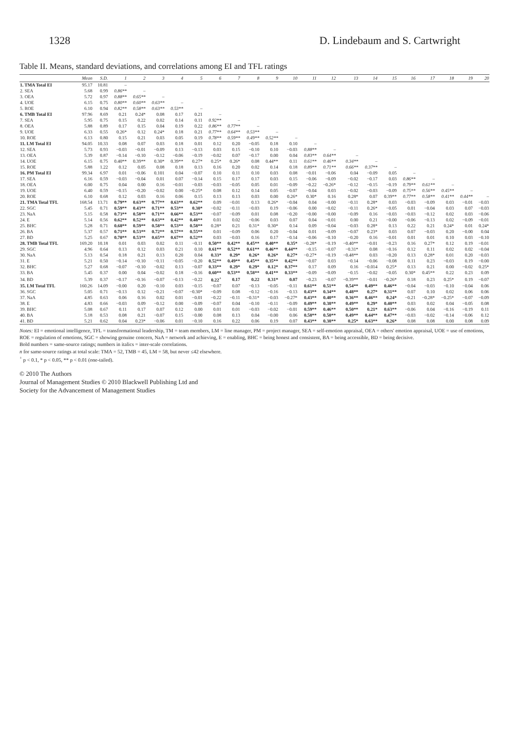1328 D. Lindebaum and S. Cartwright
Table II. Means, standard deviations, and correlations among EI and TFL ratings
| | Mean | S.D. | 1 | 2 | 3 | 4 | 5 | 6 | 7 | 8 | 9 | 10 | 11 | 12 | 13 | 14 | 15 | 16 | 17 | 18 | 19 | 20 |
| --- | --- | --- | --- | --- | --- | --- | --- | --- | --- | --- | --- | --- | --- | --- | --- | --- | --- | --- | --- | --- | --- | --- |
| 1. TMA Total EI | 95.17 | 10.81 | – | | | | | | | | | | | | | | | | | | | |
| 2. SEA | 5.68 | 0.99 | 0.86** | – | | | | | | | | | | | | | | | | | | |
| 3. OEA | 5.72 | 0.97 | 0.88** | 0.65** | – | | | | | | | | | | | | | | | | | |
| 4. UOE | 6.15 | 0.75 | 0.80** | 0.60** | 0.63** | – | | | | | | | | | | | | | | | | |
| 5. ROE | 6.10 | 0.94 | 0.82** | 0.58** | 0.63** | 0.53** | – | | | | | | | | | | | | | | | |
| 6. TMB Total EI | 97.96 | 8.69 | 0.21 | 0.24* | 0.08 | 0.17 | 0.21 | – | | | | | | | | | | | | | | |
| 7. SEA | 5.95 | 0.75 | 0.15 | 0.22 | 0.02 | 0.14 | 0.11 | 0.92** | – | | | | | | | | | | | | | |
| 8. OEA | 5.88 | 0.89 | 0.17 | 0.15 | 0.04 | 0.19 | 0.22 | 0.86** | 0.77** | – | | | | | | | | | | | | |
| 9. UOE | 6.33 | 0.55 | 0.26* | 0.12 | 0.24* | 0.18 | 0.21 | 0.77** | 0.64** | 0.53** | – | | | | | | | | | | | |
| 10. ROE | 6.13 | 0.80 | 0.15 | 0.21 | 0.03 | 0.05 | 0.19 | 0.78** | 0.59** | 0.49** | 0.52** | – | | | | | | | | | | |
| 11. LM Total EI | 94.05 | 10.33 | 0.08 | 0.07 | 0.03 | 0.18 | 0.01 | 0.12 | 0.20 | −0.05 | 0.18 | 0.10 | – | | | | | | | | | |
| 12. SEA | 5.73 | 0.93 | −0.03 | −0.01 | −0.09 | 0.13 | −0.13 | 0.03 | 0.15 | −0.10 | 0.10 | −0.03 | 0.88** | – | | | | | | | | |
| 13. OEA | 5.39 | 0.87 | −0.14 | −0.10 | −0.12 | −0.06 | −0.19 | −0.02 | 0.07 | −0.17 | 0.00 | 0.04 | 0.83** | 0.64** | – | | | | | | | |
| 14. UOE | 6.15 | 0.75 | 0.40** | 0.39** | 0.30* | 0.39** | 0.27* | 0.25* | 0.26* | 0.08 | 0.44** | 0.11 | 0.61** | 0.46** | 0.34** | – | | | | | | |
| 15. ROE | 5.88 | 1.22 | 0.12 | 0.05 | 0.08 | 0.18 | 0.13 | 0.16 | 0.20 | 0.02 | 0.14 | 0.18 | 0.89** | 0.71** | 0.66** | 0.37** | – | | | | | |
| 16. PM Total EI | 99.34 | 6.97 | 0.01 | −0.06 | 0.101 | 0.04 | −0.07 | 0.10 | 0.11 | 0.10 | 0.03 | 0.08 | −0.01 | −0.06 | 0.04 | −0.09 | 0.05 | – | | | | |
| 17. SEA | 6.16 | 0.59 | −0.03 | −0.04 | 0.01 | 0.07 | −0.14 | 0.15 | 0.17 | 0.17 | 0.03 | 0.15 | −0.06 | −0.09 | −0.02 | −0.17 | 0.03 | 0.86** | – | | | |
| 18. OEA | 6.00 | 0.75 | 0.04 | 0.00 | 0.16 | −0.01 | −0.03 | −0.03 | −0.05 | 0.05 | 0.01 | −0.09 | −0.22 | −0.26* | −0.12 | −0.15 | −0.19 | 0.79** | 0.61** | – | | |
| 19. UOE | 6.40 | 0.59 | −0.15 | −0.20 | −0.02 | 0.00 | −0.25* | 0.08 | 0.12 | 0.14 | 0.05 | −0.07 | −0.04 | 0.03 | −0.02 | −0.03 | −0.09 | 0.75** | 0.56** | 0.45** | – | |
| 20. ROE | 6.10 | 0.68 | 0.12 | 0.03 | 0.16 | 0.06 | 0.15 | 0.13 | 0.13 | 0.03 | 0.00 | 0.26* | 0.30* | 0.16 | 0.28* | 0.07 | 0.39** | 0.77** | 0.58** | 0.41** | 0.44** | – |
| 21. TMA Total TFL | 168.54 | 13.71 | 0.79** | 0.63** | 0.77** | 0.63** | 0.62** | 0.09 | −0.01 | 0.13 | 0.26* | −0.04 | 0.04 | −0.00 | −0.11 | 0.28* | 0.03 | −0.03 | −0.09 | 0.03 | −0.01 | −0.03 |
| 22. SGC | 5.45 | 0.71 | 0.59** | 0.43** | 0.71** | 0.53** | 0.30* | −0.02 | −0.11 | −0.03 | 0.19 | −0.06 | 0.00 | −0.02 | −0.11 | 0.26* | −0.05 | 0.01 | −0.04 | 0.03 | 0.07 | −0.03 |
| 23. NaA | 5.15 | 0.58 | 0.73** | 0.58** | 0.71** | 0.66** | 0.53** | −0.07 | −0.09 | 0.01 | 0.08 | −0.20 | −0.00 | −0.00 | −0.09 | 0.16 | −0.03 | −0.03 | −0.12 | 0.02 | 0.03 | −0.06 |
| 24. E | 5.14 | 0.56 | 0.62** | 0.52** | 0.63** | 0.42** | 0.48** | 0.01 | 0.02 | −0.06 | 0.03 | 0.07 | 0.04 | −0.01 | 0.00 | 0.21 | −0.00 | −0.06 | −0.13 | 0.02 | −0.09 | −0.01 |
| 25. BHC | 5.28 | 0.71 | 0.68** | 0.59** | 0.58** | 0.53** | 0.58** | 0.28* | 0.21 | 0.31* | 0.30* | 0.14 | 0.09 | −0.04 | −0.03 | 0.28* | 0.13 | 0.22 | 0.21 | 0.24* | 0.01 | 0.24* |
| 26. BA | 5.37 | 0.57 | 0.71** | 0.53** | 0.72** | 0.57** | 0.55** | 0.01 | −0.09 | 0.06 | 0.20 | −0.04 | 0.01 | −0.09 | −0.07 | 0.23* | 0.03 | 0.07 | −0.03 | 0.20 | −0.00 | 0.04 |
| 27. BD | 5.25 | 0.67 | 0.70** | 0.53** | 0.65** | 0.67** | 0.52** | 0.03 | −0.03 | 0.16 | 0.17 | −0.14 | −0.06 | −0.10 | −0.20 | 0.16 | −0.01 | 0.01 | 0.01 | 0.10 | 0.03 | −0.10 |
| 28. TMB Total TFL | 169.20 | 10.18 | 0.01 | 0.03 | 0.02 | 0.11 | −0.11 | 0.50** | 0.42** | 0.45** | 0.40** | 0.35* | −0.28* | −0.19 | −0.40** | −0.01 | −0.23 | 0.16 | 0.27* | 0.12 | 0.19 | −0.01 |
| 29. SGC | 4.96 | 0.64 | 0.13 | 0.12 | 0.03 | 0.21 | 0.10 | 0.61** | 0.52** | 0.61** | 0.46** | 0.44** | −0.15 | −0.07 | −0.31* | 0.08 | −0.16 | 0.12 | 0.11 | 0.02 | 0.02 | −0.04 |
| 30. NaA | 5.13 | 0.54 | 0.18 | 0.21 | 0.13 | 0.20 | 0.04 | 0.33* | 0.29* | 0.26* | 0.26* | 0.27* | −0.27* | −0.19 | −0.48** | 0.03 | −0.20 | 0.13 | 0.28* | 0.01 | 0.20 | −0.03 |
| 31. E | 5.21 | 0.50 | −0.14 | −0.10 | −0.11 | −0.05 | −0.20 | 0.52** | 0.49** | 0.45** | 0.35** | 0.42** | −0.07 | 0.03 | −0.14 | −0.06 | −0.08 | 0.11 | 0.23 | −0.03 | 0.19 | −0.00 |
| 32. BHC | 5.27 | 0.68 | −0.07 | −0.10 | −0.02 | 0.13 | −0.07 | 0.33** | 0.29* | 0.29* | 0.12* | 0.37** | 0.17 | 0.09 | 0.16 | −0.014 | 0.25* | 0.13 | 0.21 | 0.00 | −0.02 | 0.25* |
| 33. BA | 5.45 | 0.37 | 0.00 | 0.04 | −0.02 | 0.18 | −0.16 | 0.60** | 0.53** | 0.58** | 0.41** | 0.33** | −0.09 | −0.09 | −0.15 | −0.02 | −0.05 | 0.30* | 0.45** | 0.22 | 0.23 | 0.09 |
| 34. BD | 5.39 | 0.37 | −0.17 | −0.16 | −0.07 | −0.13 | −0.22 | 0.22<sup>+</sup> | 0.17 | 0.22 | 0.31* | 0.07 | −0.23 | −0.07 | −0.39** | −0.01 | −0.26* | 0.18 | 0.23 | 0.25* | 0.19 | −0.07 |
| 35. LM Total TFL | 160.26 | 14.09 | −0.00 | 0.20 | −0.10 | 0.03 | −0.15 | −0.07 | 0.07 | −0.13 | −0.05 | −0.11 | 0.61** | 0.51** | 0.54** | 0.49** | 0.46** | −0.04 | −0.03 | −0.10 | −0.04 | 0.06 |
| 36. SGC | 5.05 | 0.71 | −0.13 | 0.12 | −0.21 | −0.07 | −0.30* | −0.09 | 0.08 | −0.12 | −0.16 | −0.13 | 0.43** | 0.34** | 0.48** | 0.27* | 0.31** | 0.07 | 0.10 | 0.02 | 0.06 | 0.06 |
| 37. NaA | 4.85 | 0.63 | 0.06 | 0.16 | 0.02 | 0.01 | −0.01 | −0.22 | −0.11 | −0.31* | −0.03 | −0.27* | 0.43** | 0.40** | 0.36** | 0.46** | 0.24* | −0.21 | −0.28* | −0.25* | −0.07 | −0.09 |
| 38. E | 4.83 | 0.66 | −0.03 | 0.09 | −0.12 | 0.00 | −0.09 | −0.07 | 0.04 | −0.10 | −0.11 | −0.09 | 0.49** | 0.38** | 0.49** | 0.29* | 0.40** | 0.03 | 0.02 | 0.04 | −0.05 | 0.08 |
| 39. BHC | 5.08 | 0.67 | 0.11 | 0.17 | 0.07 | 0.12 | 0.00 | 0.01 | 0.01 | −0.03 | −0.02 | −0.01 | 0.59** | 0.46** | 0.50** | 0.21* | 0.63** | −0.06 | 0.04 | −0.16 | −0.19 | 0.11 |
| 40. BA | 5.18 | 0.53 | 0.08 | 0.21 | −0.07 | 0.15 | −0.00 | 0.08 | 0.13 | 0.04 | −0.00 | 0.06 | 0.58** | 0.50** | 0.49** | 0.44** | 0.47** | −0.03 | −0.02 | −0.14 | −0.06 | 0.12 |
| 41. BD | 5.21 | 0.62 | 0.04 | 0.23* | −0.06 | 0.01 | −0.10 | 0.16 | 0.22 | 0.06 | 0.19 | 0.07 | 0.43** | 0.38** | 0.25* | 0.63** | 0.26* | 0.08 | 0.08 | 0.00 | 0.08 | 0.09 |
Notes: EI = emotional intelligence, TFL = transformational leadership, TM = team members, LM = line manager, PM = project manager, SEA = self-emotion appraisal, OEA = others' emotion appraisal, UOE = use of emotions, ROE = regulation of emotions, SGC = showing genuine concern, NaA = network and achieving, E = enabling, BHC = being honest and consistent, BA = being accessible, BD = being decisive.
Bold numbers = same-source ratings; numbers in italics = inter-scale correlations.
n for same-source ratings at total scale: TMA = 52, TMB = 45, LM = 58, but never ≤42 elsewhere.
<sup>+</sup> p < 0.1, * p < 0.05, ** p < 0.01 (one-tailed).
© 2010 The Authors
Journal of Management Studies © 2010 Blackwell Publishing Ltd and
Society for the Advancement of Management Studies